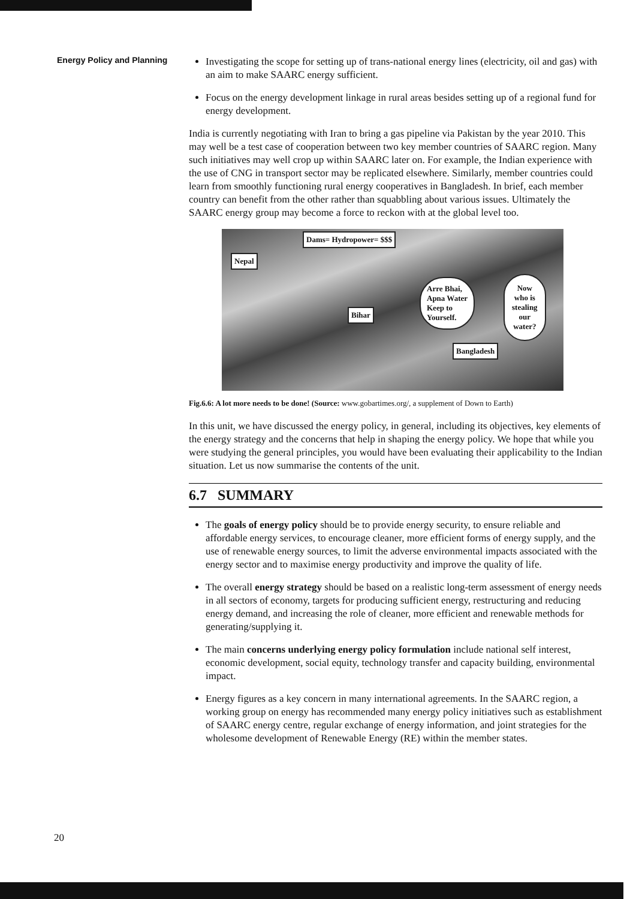Energy Policy and Planning
Investigating the scope for setting up of trans-national energy lines (electricity, oil and gas) with an aim to make SAARC energy sufficient.
Focus on the energy development linkage in rural areas besides setting up of a regional fund for energy development.
India is currently negotiating with Iran to bring a gas pipeline via Pakistan by the year 2010. This may well be a test case of cooperation between two key member countries of SAARC region. Many such initiatives may well crop up within SAARC later on. For example, the Indian experience with the use of CNG in transport sector may be replicated elsewhere. Similarly, member countries could learn from smoothly functioning rural energy cooperatives in Bangladesh. In brief, each member country can benefit from the other rather than squabbling about various issues. Ultimately the SAARC energy group may become a force to reckon with at the global level too.
Dams= Hydropower= $$$
Nepal
Bihar
Arre Bhai,
Apna Water
Keep to
Yourself.
Now
who is
stealing
our
water?
Bangladesh
Fig.6.6: A lot more needs to be done! (Source: www.gobartimes.org/, a supplement of Down to Earth)
In this unit, we have discussed the energy policy, in general, including its objectives, key elements of the energy strategy and the concerns that help in shaping the energy policy. We hope that while you were studying the general principles, you would have been evaluating their applicability to the Indian situation. Let us now summarise the contents of the unit.
6.7 SUMMARY
The goals of energy policy should be to provide energy security, to ensure reliable and affordable energy services, to encourage cleaner, more efficient forms of energy supply, and the use of renewable energy sources, to limit the adverse environmental impacts associated with the energy sector and to maximise energy productivity and improve the quality of life.
The overall energy strategy should be based on a realistic long-term assessment of energy needs in all sectors of economy, targets for producing sufficient energy, restructuring and reducing energy demand, and increasing the role of cleaner, more efficient and renewable methods for generating/supplying it.
The main concerns underlying energy policy formulation include national self interest, economic development, social equity, technology transfer and capacity building, environmental impact.
Energy figures as a key concern in many international agreements. In the SAARC region, a working group on energy has recommended many energy policy initiatives such as establishment of SAARC energy centre, regular exchange of energy information, and joint strategies for the wholesome development of Renewable Energy (RE) within the member states.
20